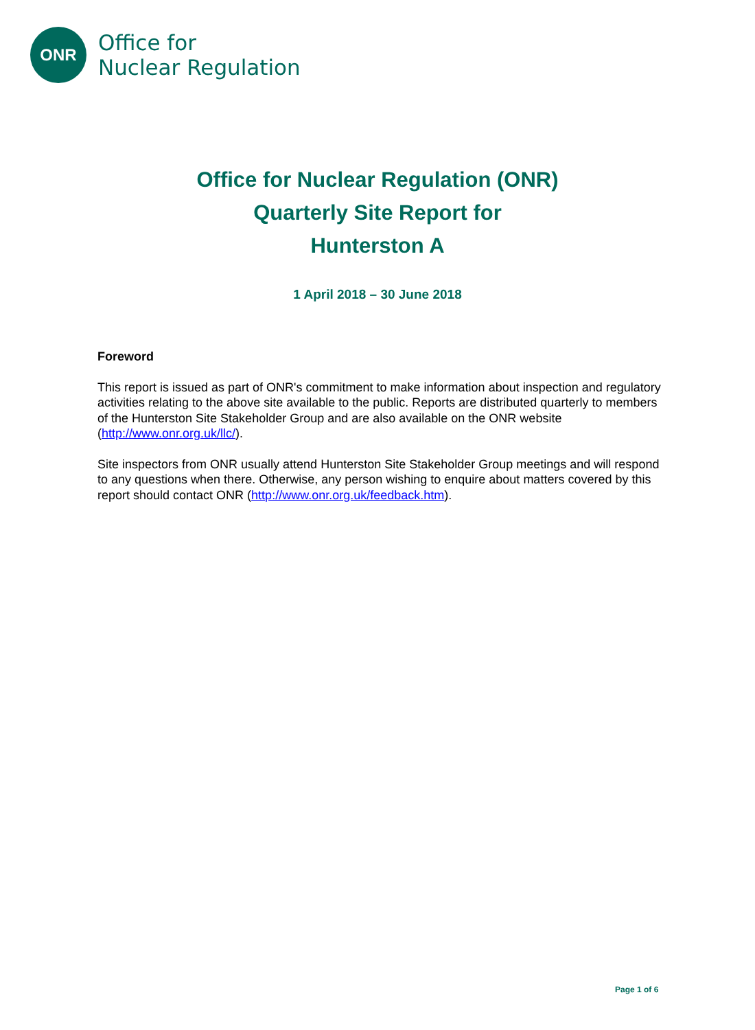ONR
Office for
Nuclear Regulation
Office for Nuclear Regulation (ONR)
Quarterly Site Report for
Hunterston A
1 April 2018 – 30 June 2018
Foreword
This report is issued as part of ONR's commitment to make information about inspection and regulatory activities relating to the above site available to the public. Reports are distributed quarterly to members of the Hunterston Site Stakeholder Group and are also available on the ONR website (http://www.onr.org.uk/llc/).
Site inspectors from ONR usually attend Hunterston Site Stakeholder Group meetings and will respond to any questions when there. Otherwise, any person wishing to enquire about matters covered by this report should contact ONR (http://www.onr.org.uk/feedback.htm).
Page 1 of 6